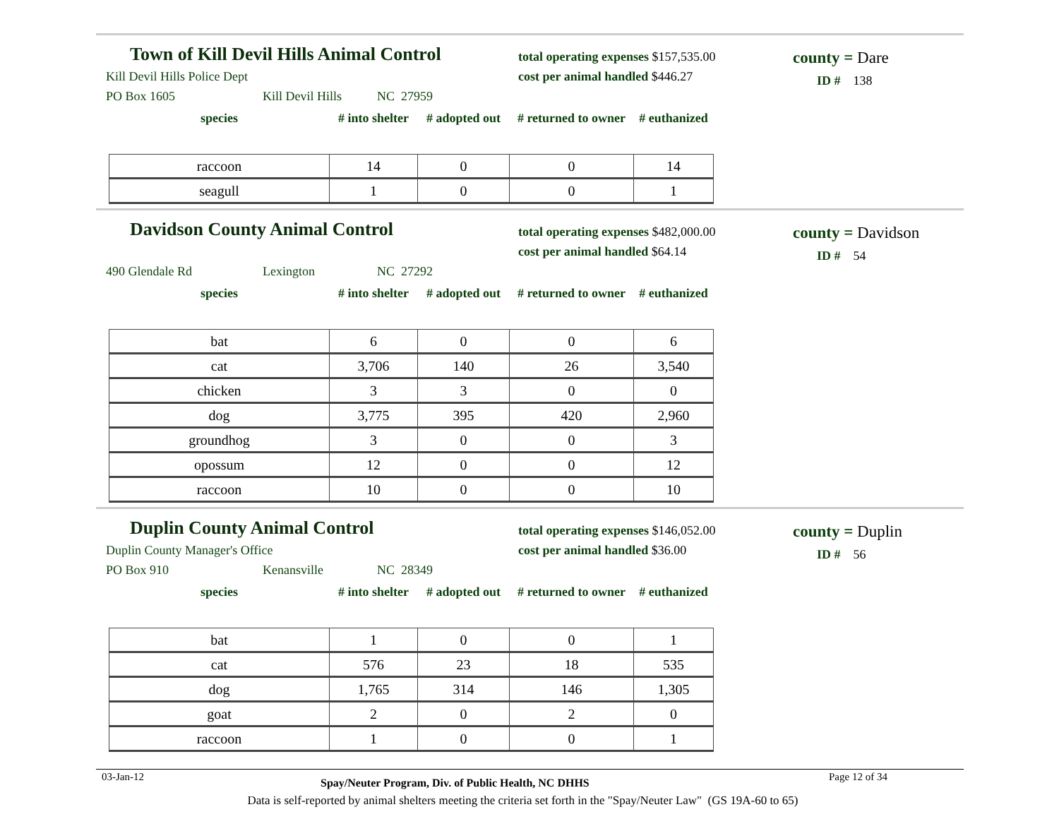Town of Kill Devil Hills Animal Control
Kill Devil Hills Police Dept
PO Box 1605 Kill Devil Hills NC 27959
total operating expenses $157,535.00
cost per animal handled $446.27
county = Dare
ID # 138
| species | # into shelter | # adopted out | # returned to owner | # euthanized |
| --- | --- | --- | --- | --- |
| raccoon | 14 | 0 | 0 | 14 |
| seagull | 1 | 0 | 0 | 1 |
Davidson County Animal Control
490 Glendale Rd Lexington NC 27292
total operating expenses $482,000.00
cost per animal handled $64.14
county = Davidson
ID # 54
| species | # into shelter | # adopted out | # returned to owner | # euthanized |
| --- | --- | --- | --- | --- |
| bat | 6 | 0 | 0 | 6 |
| cat | 3,706 | 140 | 26 | 3,540 |
| chicken | 3 | 3 | 0 | 0 |
| dog | 3,775 | 395 | 420 | 2,960 |
| groundhog | 3 | 0 | 0 | 3 |
| opossum | 12 | 0 | 0 | 12 |
| raccoon | 10 | 0 | 0 | 10 |
Duplin County Animal Control
Duplin County Manager's Office
PO Box 910 Kenansville NC 28349
total operating expenses $146,052.00
cost per animal handled $36.00
county = Duplin
ID # 56
| species | # into shelter | # adopted out | # returned to owner | # euthanized |
| --- | --- | --- | --- | --- |
| bat | 1 | 0 | 0 | 1 |
| cat | 576 | 23 | 18 | 535 |
| dog | 1,765 | 314 | 146 | 1,305 |
| goat | 2 | 0 | 2 | 0 |
| raccoon | 1 | 0 | 0 | 1 |
03-Jan-12 Spay/Neuter Program, Div. of Public Health, NC DHHS Page 12 of 34
Data is self-reported by animal shelters meeting the criteria set forth in the "Spay/Neuter Law" (GS 19A-60 to 65)